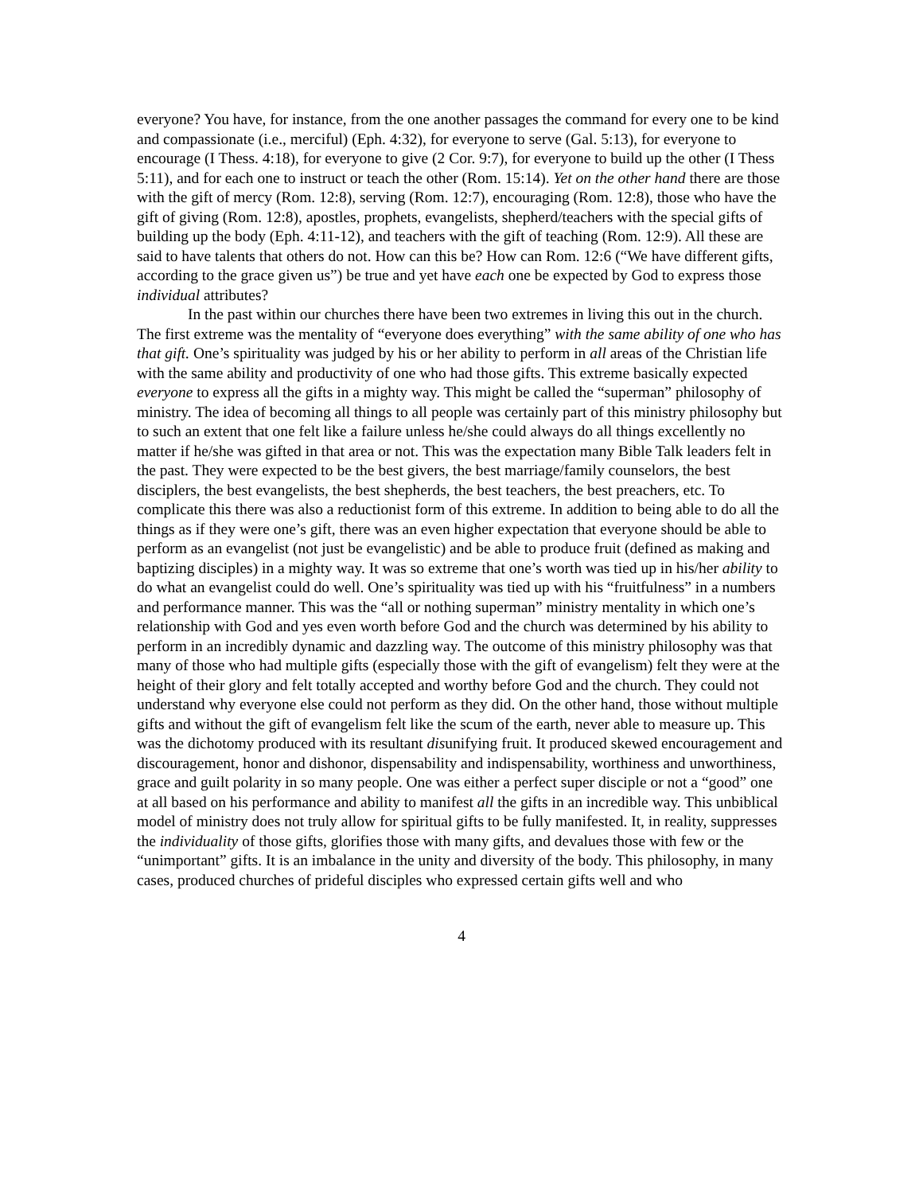everyone? You have, for instance, from the one another passages the command for every one to be kind and compassionate (i.e., merciful) (Eph. 4:32), for everyone to serve (Gal. 5:13), for everyone to encourage (I Thess. 4:18), for everyone to give (2 Cor. 9:7), for everyone to build up the other (I Thess 5:11), and for each one to instruct or teach the other (Rom. 15:14). Yet on the other hand there are those with the gift of mercy (Rom. 12:8), serving (Rom. 12:7), encouraging (Rom. 12:8), those who have the gift of giving (Rom. 12:8), apostles, prophets, evangelists, shepherd/teachers with the special gifts of building up the body (Eph. 4:11-12), and teachers with the gift of teaching (Rom. 12:9). All these are said to have talents that others do not. How can this be? How can Rom. 12:6 (“We have different gifts, according to the grace given us”) be true and yet have each one be expected by God to express those individual attributes?
In the past within our churches there have been two extremes in living this out in the church. The first extreme was the mentality of “everyone does everything” with the same ability of one who has that gift. One’s spirituality was judged by his or her ability to perform in all areas of the Christian life with the same ability and productivity of one who had those gifts. This extreme basically expected everyone to express all the gifts in a mighty way. This might be called the “superman” philosophy of ministry. The idea of becoming all things to all people was certainly part of this ministry philosophy but to such an extent that one felt like a failure unless he/she could always do all things excellently no matter if he/she was gifted in that area or not. This was the expectation many Bible Talk leaders felt in the past. They were expected to be the best givers, the best marriage/family counselors, the best disciplers, the best evangelists, the best shepherds, the best teachers, the best preachers, etc. To complicate this there was also a reductionist form of this extreme. In addition to being able to do all the things as if they were one’s gift, there was an even higher expectation that everyone should be able to perform as an evangelist (not just be evangelistic) and be able to produce fruit (defined as making and baptizing disciples) in a mighty way. It was so extreme that one’s worth was tied up in his/her ability to do what an evangelist could do well. One’s spirituality was tied up with his “fruitfulness” in a numbers and performance manner. This was the “all or nothing superman” ministry mentality in which one’s relationship with God and yes even worth before God and the church was determined by his ability to perform in an incredibly dynamic and dazzling way. The outcome of this ministry philosophy was that many of those who had multiple gifts (especially those with the gift of evangelism) felt they were at the height of their glory and felt totally accepted and worthy before God and the church. They could not understand why everyone else could not perform as they did. On the other hand, those without multiple gifts and without the gift of evangelism felt like the scum of the earth, never able to measure up. This was the dichotomy produced with its resultant disunifying fruit. It produced skewed encouragement and discouragement, honor and dishonor, dispensability and indispensability, worthiness and unworthiness, grace and guilt polarity in so many people. One was either a perfect super disciple or not a “good” one at all based on his performance and ability to manifest all the gifts in an incredible way. This unbiblical model of ministry does not truly allow for spiritual gifts to be fully manifested. It, in reality, suppresses the individuality of those gifts, glorifies those with many gifts, and devalues those with few or the “unimportant” gifts. It is an imbalance in the unity and diversity of the body. This philosophy, in many cases, produced churches of prideful disciples who expressed certain gifts well and who
4